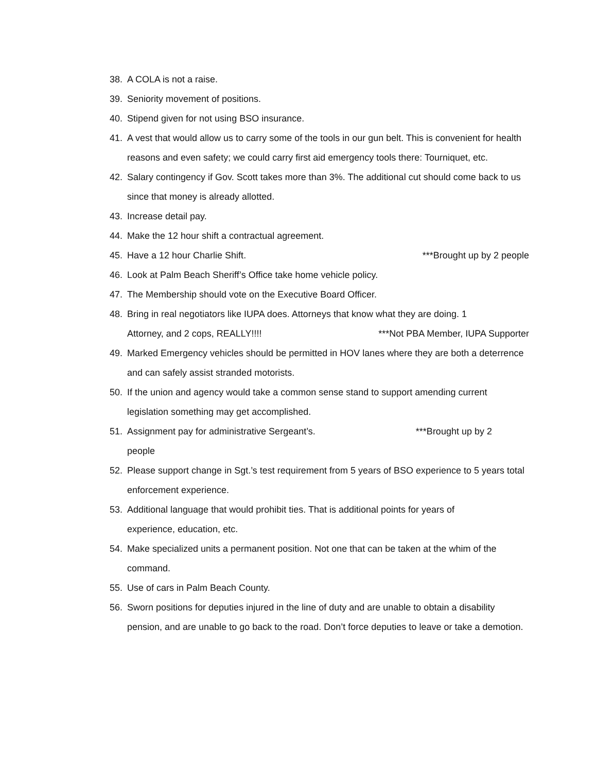38. A COLA is not a raise.
39. Seniority movement of positions.
40. Stipend given for not using BSO insurance.
41. A vest that would allow us to carry some of the tools in our gun belt. This is convenient for health reasons and even safety; we could carry first aid emergency tools there: Tourniquet, etc.
42. Salary contingency if Gov. Scott takes more than 3%. The additional cut should come back to us since that money is already allotted.
43. Increase detail pay.
44. Make the 12 hour shift a contractual agreement.
45. Have a 12 hour Charlie Shift. ***Brought up by 2 people
46. Look at Palm Beach Sheriff’s Office take home vehicle policy.
47. The Membership should vote on the Executive Board Officer.
48. Bring in real negotiators like IUPA does. Attorneys that know what they are doing. 1
Attorney, and 2 cops, REALLY!!!! ***Not PBA Member, IUPA Supporter
49. Marked Emergency vehicles should be permitted in HOV lanes where they are both a deterrence and can safely assist stranded motorists.
50. If the union and agency would take a common sense stand to support amending current legislation something may get accomplished.
51. Assignment pay for administrative Sergeant’s. ***Brought up by 2
people
52. Please support change in Sgt.’s test requirement from 5 years of BSO experience to 5 years total enforcement experience.
53. Additional language that would prohibit ties. That is additional points for years of
experience, education, etc.
54. Make specialized units a permanent position. Not one that can be taken at the whim of the command.
55. Use of cars in Palm Beach County.
56. Sworn positions for deputies injured in the line of duty and are unable to obtain a disability pension, and are unable to go back to the road. Don’t force deputies to leave or take a demotion.